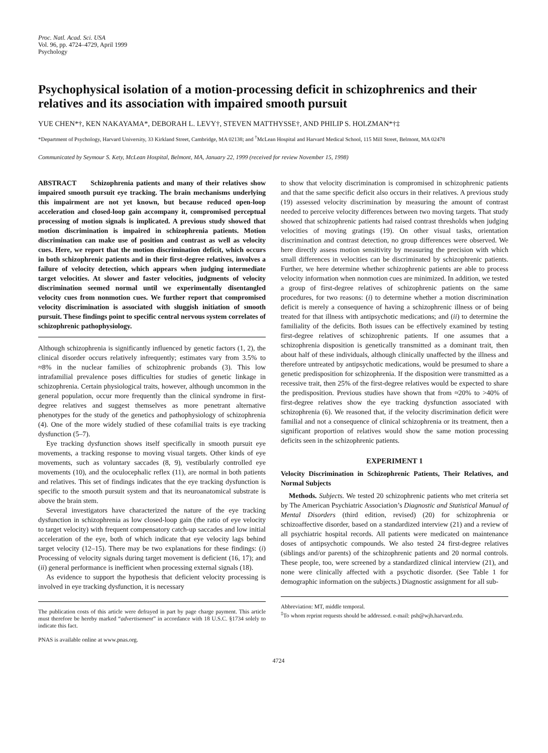Proc. Natl. Acad. Sci. USA
Vol. 96, pp. 4724–4729, April 1999
Psychology
Psychophysical isolation of a motion-processing deficit in schizophrenics and their relatives and its association with impaired smooth pursuit
YUE CHEN*†, KEN NAKAYAMA*, DEBORAH L. LEVY†, STEVEN MATTHYSSE†, AND PHILIP S. HOLZMAN*†‡
*Department of Psychology, Harvard University, 33 Kirkland Street, Cambridge, MA 02138; and <sup>†</sup>McLean Hospital and Harvard Medical School, 115 Mill Street, Belmont, MA 02478
Communicated by Seymour S. Kety, McLean Hospital, Belmont, MA, January 22, 1999 (received for review November 15, 1998)
ABSTRACT Schizophrenia patients and many of their relatives show impaired smooth pursuit eye tracking. The brain mechanisms underlying this impairment are not yet known, but because reduced open-loop acceleration and closed-loop gain accompany it, compromised perceptual processing of motion signals is implicated. A previous study showed that motion discrimination is impaired in schizophrenia patients. Motion discrimination can make use of position and contrast as well as velocity cues. Here, we report that the motion discrimination deficit, which occurs in both schizophrenic patients and in their first-degree relatives, involves a failure of velocity detection, which appears when judging intermediate target velocities. At slower and faster velocities, judgments of velocity discrimination seemed normal until we experimentally disentangled velocity cues from nonmotion cues. We further report that compromised velocity discrimination is associated with sluggish initiation of smooth pursuit. These findings point to specific central nervous system correlates of schizophrenic pathophysiology.
Although schizophrenia is significantly influenced by genetic factors (1, 2), the clinical disorder occurs relatively infrequently; estimates vary from 3.5% to ≈8% in the nuclear families of schizophrenic probands (3). This low intrafamilial prevalence poses difficulties for studies of genetic linkage in schizophrenia. Certain physiological traits, however, although uncommon in the general population, occur more frequently than the clinical syndrome in first-degree relatives and suggest themselves as more penetrant alternative phenotypes for the study of the genetics and pathophysiology of schizophrenia (4). One of the more widely studied of these cofamilial traits is eye tracking dysfunction (5–7).
Eye tracking dysfunction shows itself specifically in smooth pursuit eye movements, a tracking response to moving visual targets. Other kinds of eye movements, such as voluntary saccades (8, 9), vestibularly controlled eye movements (10), and the oculocephalic reflex (11), are normal in both patients and relatives. This set of findings indicates that the eye tracking dysfunction is specific to the smooth pursuit system and that its neuroanatomical substrate is above the brain stem.
Several investigators have characterized the nature of the eye tracking dysfunction in schizophrenia as low closed-loop gain (the ratio of eye velocity to target velocity) with frequent compensatory catch-up saccades and low initial acceleration of the eye, both of which indicate that eye velocity lags behind target velocity (12–15). There may be two explanations for these findings: (i) Processing of velocity signals during target movement is deficient (16, 17); and (ii) general performance is inefficient when processing external signals (18).
As evidence to support the hypothesis that deficient velocity processing is involved in eye tracking dysfunction, it is necessary
The publication costs of this article were defrayed in part by page charge payment. This article must therefore be hereby marked “advertisement” in accordance with 18 U.S.C. §1734 solely to indicate this fact.
PNAS is available online at www.pnas.org.
to show that velocity discrimination is compromised in schizophrenic patients and that the same specific deficit also occurs in their relatives. A previous study (19) assessed velocity discrimination by measuring the amount of contrast needed to perceive velocity differences between two moving targets. That study showed that schizophrenic patients had raised contrast thresholds when judging velocities of moving gratings (19). On other visual tasks, orientation discrimination and contrast detection, no group differences were observed. We here directly assess motion sensitivity by measuring the precision with which small differences in velocities can be discriminated by schizophrenic patients. Further, we here determine whether schizophrenic patients are able to process velocity information when nonmotion cues are minimized. In addition, we tested a group of first-degree relatives of schizophrenic patients on the same procedures, for two reasons: (i) to determine whether a motion discrimination deficit is merely a consequence of having a schizophrenic illness or of being treated for that illness with antipsychotic medications; and (ii) to determine the familiality of the deficits. Both issues can be effectively examined by testing first-degree relatives of schizophrenic patients. If one assumes that a schizophrenia disposition is genetically transmitted as a dominant trait, then about half of these individuals, although clinically unaffected by the illness and therefore untreated by antipsychotic medications, would be presumed to share a genetic predisposition for schizophrenia. If the disposition were transmitted as a recessive trait, then 25% of the first-degree relatives would be expected to share the predisposition. Previous studies have shown that from ≈20% to >40% of first-degree relatives show the eye tracking dysfunction associated with schizophrenia (6). We reasoned that, if the velocity discrimination deficit were familial and not a consequence of clinical schizophrenia or its treatment, then a significant proportion of relatives would show the same motion processing deficits seen in the schizophrenic patients.
EXPERIMENT 1
Velocity Discrimination in Schizophrenic Patients, Their Relatives, and Normal Subjects
Methods. Subjects. We tested 20 schizophrenic patients who met criteria set by The American Psychiatric Association’s Diagnostic and Statistical Manual of Mental Disorders (third edition, revised) (20) for schizophrenia or schizoaffective disorder, based on a standardized interview (21) and a review of all psychiatric hospital records. All patients were medicated on maintenance doses of antipsychotic compounds. We also tested 24 first-degree relatives (siblings and/or parents) of the schizophrenic patients and 20 normal controls. These people, too, were screened by a standardized clinical interview (21), and none were clinically affected with a psychotic disorder. (See Table 1 for demographic information on the subjects.) Diagnostic assignment for all sub-
Abbreviation: MT, middle temporal.
<sup>‡</sup> To whom reprint requests should be addressed. e-mail: psh@wjh.harvard.edu.
4724